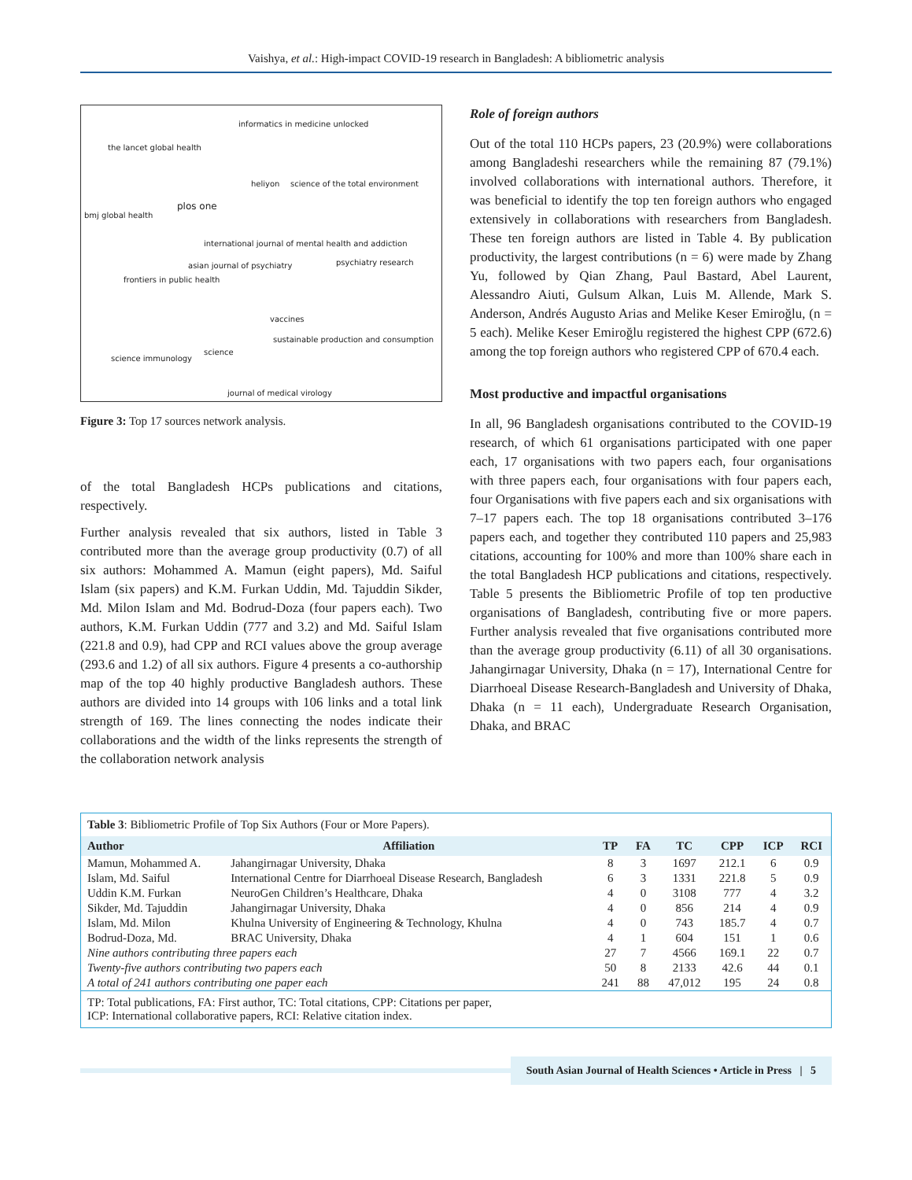Vaishya, et al.: High-impact COVID-19 research in Bangladesh: A bibliometric analysis
informatics in medicine unlocked
the lancet global health
heliyon science of the total environment
plos one
bmj global health
international journal of mental health and addiction
asian journal of psychiatry psychiatry research
frontiers in public health
vaccines
sustainable production and consumption
science
science immunology
journal of medical virology
Figure 3: Top 17 sources network analysis.
of the total Bangladesh HCPs publications and citations, respectively.
Further analysis revealed that six authors, listed in Table 3 contributed more than the average group productivity (0.7) of all six authors: Mohammed A. Mamun (eight papers), Md. Saiful Islam (six papers) and K.M. Furkan Uddin, Md. Tajuddin Sikder, Md. Milon Islam and Md. Bodrud-Doza (four papers each). Two authors, K.M. Furkan Uddin (777 and 3.2) and Md. Saiful Islam (221.8 and 0.9), had CPP and RCI values above the group average (293.6 and 1.2) of all six authors. Figure 4 presents a co-authorship map of the top 40 highly productive Bangladesh authors. These authors are divided into 14 groups with 106 links and a total link strength of 169. The lines connecting the nodes indicate their collaborations and the width of the links represents the strength of the collaboration network analysis
Role of foreign authors
Out of the total 110 HCPs papers, 23 (20.9%) were collaborations among Bangladeshi researchers while the remaining 87 (79.1%) involved collaborations with international authors. Therefore, it was beneficial to identify the top ten foreign authors who engaged extensively in collaborations with researchers from Bangladesh. These ten foreign authors are listed in Table 4. By publication productivity, the largest contributions (n = 6) were made by Zhang Yu, followed by Qian Zhang, Paul Bastard, Abel Laurent, Alessandro Aiuti, Gulsum Alkan, Luis M. Allende, Mark S. Anderson, Andrés Augusto Arias and Melike Keser Emiroğlu, (n = 5 each). Melike Keser Emiroğlu registered the highest CPP (672.6) among the top foreign authors who registered CPP of 670.4 each.
Most productive and impactful organisations
In all, 96 Bangladesh organisations contributed to the COVID-19 research, of which 61 organisations participated with one paper each, 17 organisations with two papers each, four organisations with three papers each, four organisations with four papers each, four Organisations with five papers each and six organisations with 7–17 papers each. The top 18 organisations contributed 3–176 papers each, and together they contributed 110 papers and 25,983 citations, accounting for 100% and more than 100% share each in the total Bangladesh HCP publications and citations, respectively. Table 5 presents the Bibliometric Profile of top ten productive organisations of Bangladesh, contributing five or more papers. Further analysis revealed that five organisations contributed more than the average group productivity (6.11) of all 30 organisations. Jahangirnagar University, Dhaka (n = 17), International Centre for Diarrhoeal Disease Research-Bangladesh and University of Dhaka, Dhaka (n = 11 each), Undergraduate Research Organisation, Dhaka, and BRAC
Table 3: Bibliometric Profile of Top Six Authors (Four or More Papers).
| Author | Affiliation | TP | FA | TC | CPP | ICP | RCI |
| --- | --- | --- | --- | --- | --- | --- | --- |
| Mamun, Mohammed A. | Jahangirnagar University, Dhaka | 8 | 3 | 1697 | 212.1 | 6 | 0.9 |
| Islam, Md. Saiful | International Centre for Diarrhoeal Disease Research, Bangladesh | 6 | 3 | 1331 | 221.8 | 5 | 0.9 |
| Uddin K.M. Furkan | NeuroGen Children’s Healthcare, Dhaka | 4 | 0 | 3108 | 777 | 4 | 3.2 |
| Sikder, Md. Tajuddin | Jahangirnagar University, Dhaka | 4 | 0 | 856 | 214 | 4 | 0.9 |
| Islam, Md. Milon | Khulna University of Engineering & Technology, Khulna | 4 | 0 | 743 | 185.7 | 4 | 0.7 |
| Bodrud-Doza, Md. | BRAC University, Dhaka | 4 | 1 | 604 | 151 | 1 | 0.6 |
| Nine authors contributing three papers each | | 27 | 7 | 4566 | 169.1 | 22 | 0.7 |
| Twenty-five authors contributing two papers each | | 50 | 8 | 2133 | 42.6 | 44 | 0.1 |
| A total of 241 authors contributing one paper each | | 241 | 88 | 47,012 | 195 | 24 | 0.8 |
TP: Total publications, FA: First author, TC: Total citations, CPP: Citations per paper,
ICP: International collaborative papers, RCI: Relative citation index.
South Asian Journal of Health Sciences • Article in Press | 5